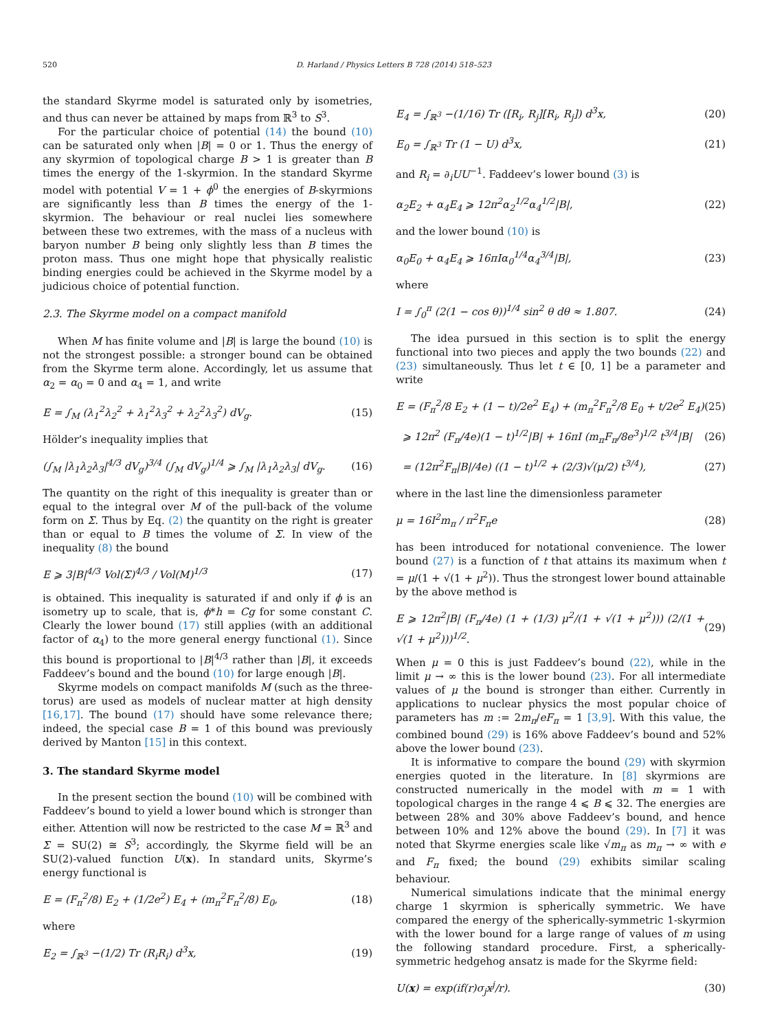520 D. Harland / Physics Letters B 728 (2014) 518–523
the standard Skyrme model is saturated only by isometries, and thus can never be attained by maps from ℝ<sup>3</sup> to S<sup>3</sup>.
For the particular choice of potential (14) the bound (10) can be saturated only when |B| = 0 or 1. Thus the energy of any skyrmion of topological charge B > 1 is greater than B times the energy of the 1-skyrmion. In the standard Skyrme model with potential V = 1 + ϕ<sup>0</sup> the energies of B-skyrmions are significantly less than B times the energy of the 1-skyrmion. The behaviour or real nuclei lies somewhere between these two extremes, with the mass of a nucleus with baryon number B being only slightly less than B times the proton mass. Thus one might hope that physically realistic binding energies could be achieved in the Skyrme model by a judicious choice of potential function.
2.3. The Skyrme model on a compact manifold
When M has finite volume and |B| is large the bound (10) is not the strongest possible: a stronger bound can be obtained from the Skyrme term alone. Accordingly, let us assume that α<sub>2</sub> = α<sub>0</sub> = 0 and α<sub>4</sub> = 1, and write
E = ∫<sub>M</sub> (λ<sub>1</sub><sup>2</sup>λ<sub>2</sub><sup>2</sup> + λ<sub>1</sub><sup>2</sup>λ<sub>3</sub><sup>2</sup> + λ<sub>2</sub><sup>2</sup>λ<sub>3</sub><sup>2</sup>) dV<sub>g</sub>. (15)
Hölder’s inequality implies that
(∫<sub>M</sub> |λ<sub>1</sub>λ<sub>2</sub>λ<sub>3</sub>|<sup>4/3</sup> dV<sub>g</sub>)<sup>3/4</sup> (∫<sub>M</sub> dV<sub>g</sub>)<sup>1/4</sup> ⩾ ∫<sub>M</sub> |λ<sub>1</sub>λ<sub>2</sub>λ<sub>3</sub>| dV<sub>g</sub>. (16)
The quantity on the right of this inequality is greater than or equal to the integral over M of the pull-back of the volume form on Σ. Thus by Eq. (2) the quantity on the right is greater than or equal to B times the volume of Σ. In view of the inequality (8) the bound
E ⩾ 3|B|<sup>4/3</sup> Vol(Σ)<sup>4/3</sup> / Vol(M)<sup>1/3</sup> (17)
is obtained. This inequality is saturated if and only if ϕ is an isometry up to scale, that is, ϕ*h = Cg for some constant C. Clearly the lower bound (17) still applies (with an additional factor of α<sub>4</sub>) to the more general energy functional (1). Since this bound is proportional to |B|<sup>4/3</sup> rather than |B|, it exceeds Faddeev’s bound and the bound (10) for large enough |B|.
Skyrme models on compact manifolds M (such as the three-torus) are used as models of nuclear matter at high density [16,17]. The bound (17) should have some relevance there; indeed, the special case B = 1 of this bound was previously derived by Manton [15] in this context.
3. The standard Skyrme model
In the present section the bound (10) will be combined with Faddeev’s bound to yield a lower bound which is stronger than either. Attention will now be restricted to the case M = ℝ<sup>3</sup> and Σ = SU(2) ≅ S<sup>3</sup>; accordingly, the Skyrme field will be an SU(2)-valued function U(x). In standard units, Skyrme’s energy functional is
E = (F<sub>π</sub><sup>2</sup>/8) E<sub>2</sub> + (1/2e<sup>2</sup>) E<sub>4</sub> + (m<sub>π</sub><sup>2</sup>F<sub>π</sub><sup>2</sup>/8) E<sub>0</sub>, (18)
where
E<sub>2</sub> = ∫<sub>ℝ<sup>3</sup></sub> −(1/2) Tr (R<sub>i</sub>R<sub>i</sub>) d<sup>3</sup>x, (19)
E<sub>4</sub> = ∫<sub>ℝ<sup>3</sup></sub> −(1/16) Tr ([R<sub>i</sub>, R<sub>j</sub>][R<sub>i</sub>, R<sub>j</sub>]) d<sup>3</sup>x, (20)
E<sub>0</sub> = ∫<sub>ℝ<sup>3</sup></sub> Tr (1 − U) d<sup>3</sup>x, (21)
and R<sub>i</sub> = ∂<sub>i</sub>UU<sup>−1</sup>. Faddeev’s lower bound (3) is
α<sub>2</sub>E<sub>2</sub> + α<sub>4</sub>E<sub>4</sub> ⩾ 12π<sup>2</sup>α<sub>2</sub><sup>1/2</sup>α<sub>4</sub><sup>1/2</sup>|B|, (22)
and the lower bound (10) is
α<sub>0</sub>E<sub>0</sub> + α<sub>4</sub>E<sub>4</sub> ⩾ 16πIα<sub>0</sub><sup>1/4</sup>α<sub>4</sub><sup>3/4</sup>|B|, (23)
where
I = ∫<sub>0</sub><sup>π</sup> (2(1 − cos θ))<sup>1/4</sup> sin<sup>2</sup> θ dθ ≈ 1.807. (24)
The idea pursued in this section is to split the energy functional into two pieces and apply the two bounds (22) and (23) simultaneously. Thus let t ∈ [0, 1] be a parameter and write
E = (F<sub>π</sub><sup>2</sup>/8 E<sub>2</sub> + (1 − t)/2e<sup>2</sup> E<sub>4</sub>) + (m<sub>π</sub><sup>2</sup>F<sub>π</sub><sup>2</sup>/8 E<sub>0</sub> + t/2e<sup>2</sup> E<sub>4</sub>) (25)
⩾ 12π<sup>2</sup> (F<sub>π</sub>/4e)(1 − t)<sup>1/2</sup>|B| + 16πI (m<sub>π</sub>F<sub>π</sub>/8e<sup>3</sup>)<sup>1/2</sup> t<sup>3/4</sup>|B| (26)
= (12π<sup>2</sup>F<sub>π</sub>|B|/4e) ((1 − t)<sup>1/2</sup> + (2/3)√(μ/2) t<sup>3/4</sup>), (27)
where in the last line the dimensionless parameter
μ = 16I<sup>2</sup>m<sub>π</sub> / π<sup>2</sup>F<sub>π</sub>e (28)
has been introduced for notational convenience. The lower bound (27) is a function of t that attains its maximum when t = μ/(1 + √(1 + μ<sup>2</sup>)). Thus the strongest lower bound attainable by the above method is
E ⩾ 12π<sup>2</sup>|B| (F<sub>π</sub>/4e) (1 + (1/3) μ<sup>2</sup>/(1 + √(1 + μ<sup>2</sup>))) (2/(1 + √(1 + μ<sup>2</sup>)))<sup>1/2</sup>. (29)
When μ = 0 this is just Faddeev’s bound (22), while in the limit μ → ∞ this is the lower bound (23). For all intermediate values of μ the bound is stronger than either. Currently in applications to nuclear physics the most popular choice of parameters has m := 2m<sub>π</sub>/eF<sub>π</sub> = 1 [3,9]. With this value, the combined bound (29) is 16% above Faddeev’s bound and 52% above the lower bound (23).
It is informative to compare the bound (29) with skyrmion energies quoted in the literature. In [8] skyrmions are constructed numerically in the model with m = 1 with topological charges in the range 4 ⩽ B ⩽ 32. The energies are between 28% and 30% above Faddeev’s bound, and hence between 10% and 12% above the bound (29). In [7] it was noted that Skyrme energies scale like √m<sub>π</sub> as m<sub>π</sub> → ∞ with e and F<sub>π</sub> fixed; the bound (29) exhibits similar scaling behaviour.
Numerical simulations indicate that the minimal energy charge 1 skyrmion is spherically symmetric. We have compared the energy of the spherically-symmetric 1-skyrmion with the lower bound for a large range of values of m using the following standard procedure. First, a spherically-symmetric hedgehog ansatz is made for the Skyrme field:
U(x) = exp(if(r)σ<sub>j</sub>x<sup>j</sup>/r). (30)